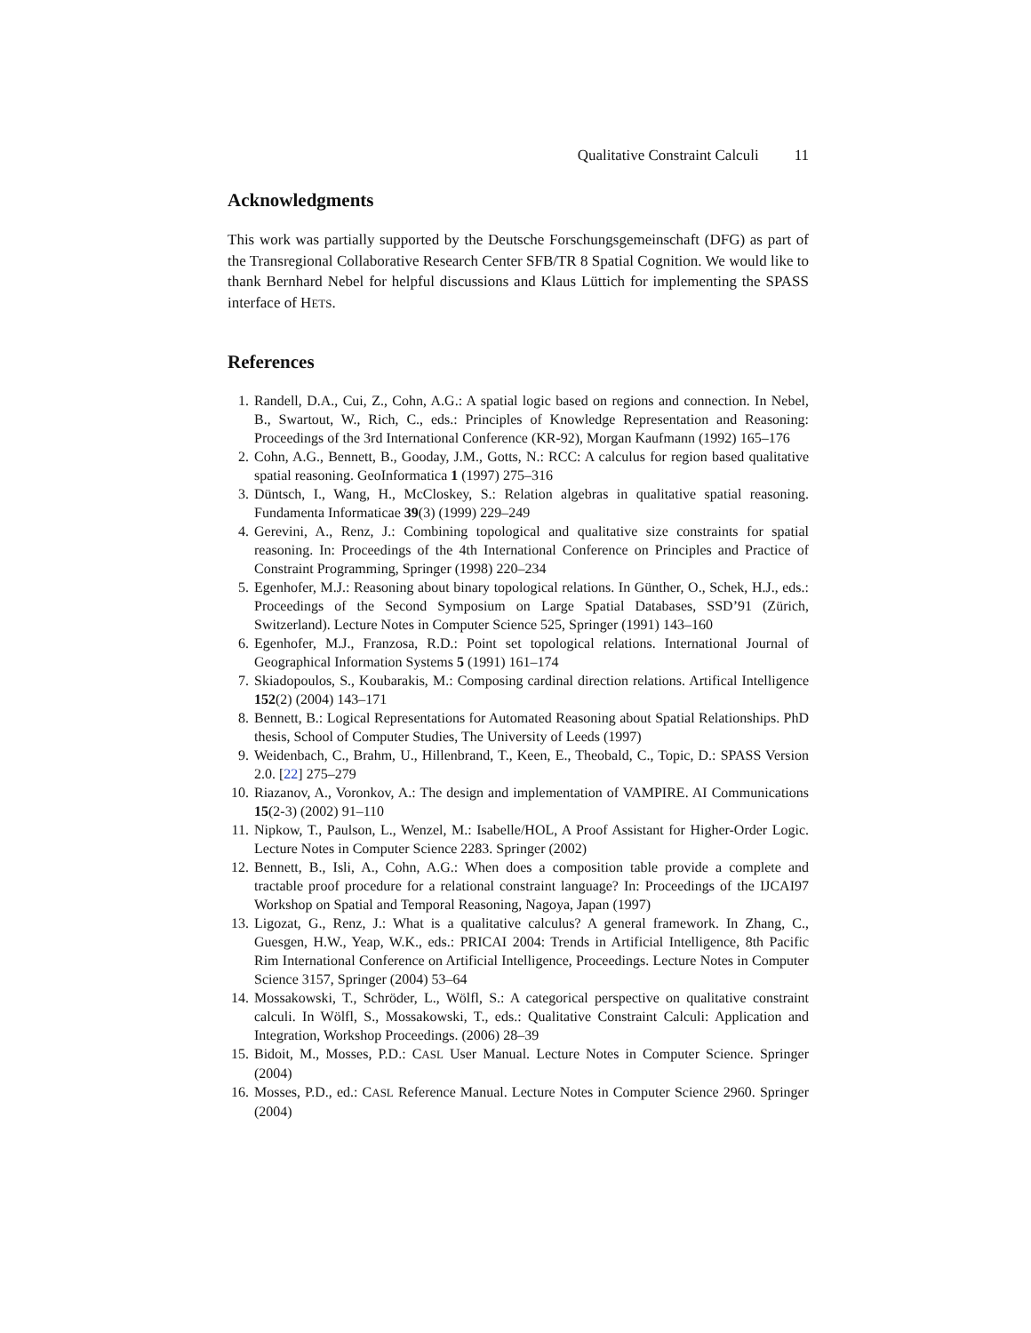Qualitative Constraint Calculi 11
Acknowledgments
This work was partially supported by the Deutsche Forschungsgemeinschaft (DFG) as part of the Transregional Collaborative Research Center SFB/TR 8 Spatial Cognition. We would like to thank Bernhard Nebel for helpful discussions and Klaus Lüttich for implementing the SPASS interface of HETS.
References
1. Randell, D.A., Cui, Z., Cohn, A.G.: A spatial logic based on regions and connection. In Nebel, B., Swartout, W., Rich, C., eds.: Principles of Knowledge Representation and Reasoning: Proceedings of the 3rd International Conference (KR-92), Morgan Kaufmann (1992) 165–176
2. Cohn, A.G., Bennett, B., Gooday, J.M., Gotts, N.: RCC: A calculus for region based qualitative spatial reasoning. GeoInformatica 1 (1997) 275–316
3. Düntsch, I., Wang, H., McCloskey, S.: Relation algebras in qualitative spatial reasoning. Fundamenta Informaticae 39(3) (1999) 229–249
4. Gerevini, A., Renz, J.: Combining topological and qualitative size constraints for spatial reasoning. In: Proceedings of the 4th International Conference on Principles and Practice of Constraint Programming, Springer (1998) 220–234
5. Egenhofer, M.J.: Reasoning about binary topological relations. In Günther, O., Schek, H.J., eds.: Proceedings of the Second Symposium on Large Spatial Databases, SSD’91 (Zürich, Switzerland). Lecture Notes in Computer Science 525, Springer (1991) 143–160
6. Egenhofer, M.J., Franzosa, R.D.: Point set topological relations. International Journal of Geographical Information Systems 5 (1991) 161–174
7. Skiadopoulos, S., Koubarakis, M.: Composing cardinal direction relations. Artifical Intelligence 152(2) (2004) 143–171
8. Bennett, B.: Logical Representations for Automated Reasoning about Spatial Relationships. PhD thesis, School of Computer Studies, The University of Leeds (1997)
9. Weidenbach, C., Brahm, U., Hillenbrand, T., Keen, E., Theobald, C., Topic, D.: SPASS Version 2.0. [22] 275–279
10. Riazanov, A., Voronkov, A.: The design and implementation of VAMPIRE. AI Communications 15(2-3) (2002) 91–110
11. Nipkow, T., Paulson, L., Wenzel, M.: Isabelle/HOL, A Proof Assistant for Higher-Order Logic. Lecture Notes in Computer Science 2283. Springer (2002)
12. Bennett, B., Isli, A., Cohn, A.G.: When does a composition table provide a complete and tractable proof procedure for a relational constraint language? In: Proceedings of the IJCAI97 Workshop on Spatial and Temporal Reasoning, Nagoya, Japan (1997)
13. Ligozat, G., Renz, J.: What is a qualitative calculus? A general framework. In Zhang, C., Guesgen, H.W., Yeap, W.K., eds.: PRICAI 2004: Trends in Artificial Intelligence, 8th Pacific Rim International Conference on Artificial Intelligence, Proceedings. Lecture Notes in Computer Science 3157, Springer (2004) 53–64
14. Mossakowski, T., Schröder, L., Wölfl, S.: A categorical perspective on qualitative constraint calculi. In Wölfl, S., Mossakowski, T., eds.: Qualitative Constraint Calculi: Application and Integration, Workshop Proceedings. (2006) 28–39
15. Bidoit, M., Mosses, P.D.: CASL User Manual. Lecture Notes in Computer Science. Springer (2004)
16. Mosses, P.D., ed.: CASL Reference Manual. Lecture Notes in Computer Science 2960. Springer (2004)